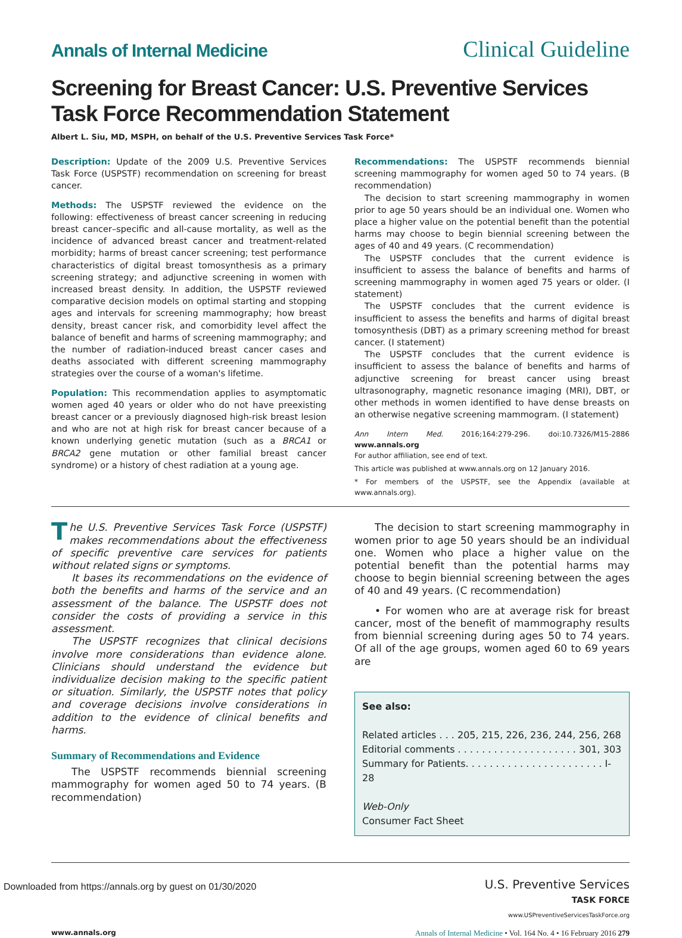Annals of Internal Medicine
Clinical Guideline
Screening for Breast Cancer: U.S. Preventive Services Task Force Recommendation Statement
Albert L. Siu, MD, MSPH, on behalf of the U.S. Preventive Services Task Force*
Description: Update of the 2009 U.S. Preventive Services Task Force (USPSTF) recommendation on screening for breast cancer.
Methods: The USPSTF reviewed the evidence on the following: effectiveness of breast cancer screening in reducing breast cancer–specific and all-cause mortality, as well as the incidence of advanced breast cancer and treatment-related morbidity; harms of breast cancer screening; test performance characteristics of digital breast tomosynthesis as a primary screening strategy; and adjunctive screening in women with increased breast density. In addition, the USPSTF reviewed comparative decision models on optimal starting and stopping ages and intervals for screening mammography; how breast density, breast cancer risk, and comorbidity level affect the balance of benefit and harms of screening mammography; and the number of radiation-induced breast cancer cases and deaths associated with different screening mammography strategies over the course of a woman's lifetime.
Population: This recommendation applies to asymptomatic women aged 40 years or older who do not have preexisting breast cancer or a previously diagnosed high-risk breast lesion and who are not at high risk for breast cancer because of a known underlying genetic mutation (such as a BRCA1 or BRCA2 gene mutation or other familial breast cancer syndrome) or a history of chest radiation at a young age.
Recommendations: The USPSTF recommends biennial screening mammography for women aged 50 to 74 years. (B recommendation)
The decision to start screening mammography in women prior to age 50 years should be an individual one. Women who place a higher value on the potential benefit than the potential harms may choose to begin biennial screening between the ages of 40 and 49 years. (C recommendation)
The USPSTF concludes that the current evidence is insufficient to assess the balance of benefits and harms of screening mammography in women aged 75 years or older. (I statement)
The USPSTF concludes that the current evidence is insufficient to assess the benefits and harms of digital breast tomosynthesis (DBT) as a primary screening method for breast cancer. (I statement)
The USPSTF concludes that the current evidence is insufficient to assess the balance of benefits and harms of adjunctive screening for breast cancer using breast ultrasonography, magnetic resonance imaging (MRI), DBT, or other methods in women identified to have dense breasts on an otherwise negative screening mammogram. (I statement)
Ann Intern Med. 2016;164:279-296. doi:10.7326/M15-2886 www.annals.org
For author affiliation, see end of text.
This article was published at www.annals.org on 12 January 2016.
* For members of the USPSTF, see the Appendix (available at www.annals.org).
The U.S. Preventive Services Task Force (USPSTF) makes recommendations about the effectiveness of specific preventive care services for patients without related signs or symptoms.
It bases its recommendations on the evidence of both the benefits and harms of the service and an assessment of the balance. The USPSTF does not consider the costs of providing a service in this assessment.
The USPSTF recognizes that clinical decisions involve more considerations than evidence alone. Clinicians should understand the evidence but individualize decision making to the specific patient or situation. Similarly, the USPSTF notes that policy and coverage decisions involve considerations in addition to the evidence of clinical benefits and harms.
Summary of Recommendations and Evidence
The USPSTF recommends biennial screening mammography for women aged 50 to 74 years. (B recommendation)
The decision to start screening mammography in women prior to age 50 years should be an individual one. Women who place a higher value on the potential benefit than the potential harms may choose to begin biennial screening between the ages of 40 and 49 years. (C recommendation)
• For women who are at average risk for breast cancer, most of the benefit of mammography results from biennial screening during ages 50 to 74 years. Of all of the age groups, women aged 60 to 69 years are
See also:
Related articles . . . 205, 215, 226, 236, 244, 256, 268
Editorial comments . . . . . . . . . . . . . . . . . . . . 301, 303
Summary for Patients. . . . . . . . . . . . . . . . . . . . . . . I-28
Web-Only
Consumer Fact Sheet
U.S. Preventive Services
TASK FORCE
www.USPreventiveServicesTaskForce.org
www.annals.org Annals of Internal Medicine • Vol. 164 No. 4 • 16 February 2016 279
Downloaded from https://annals.org by guest on 01/30/2020